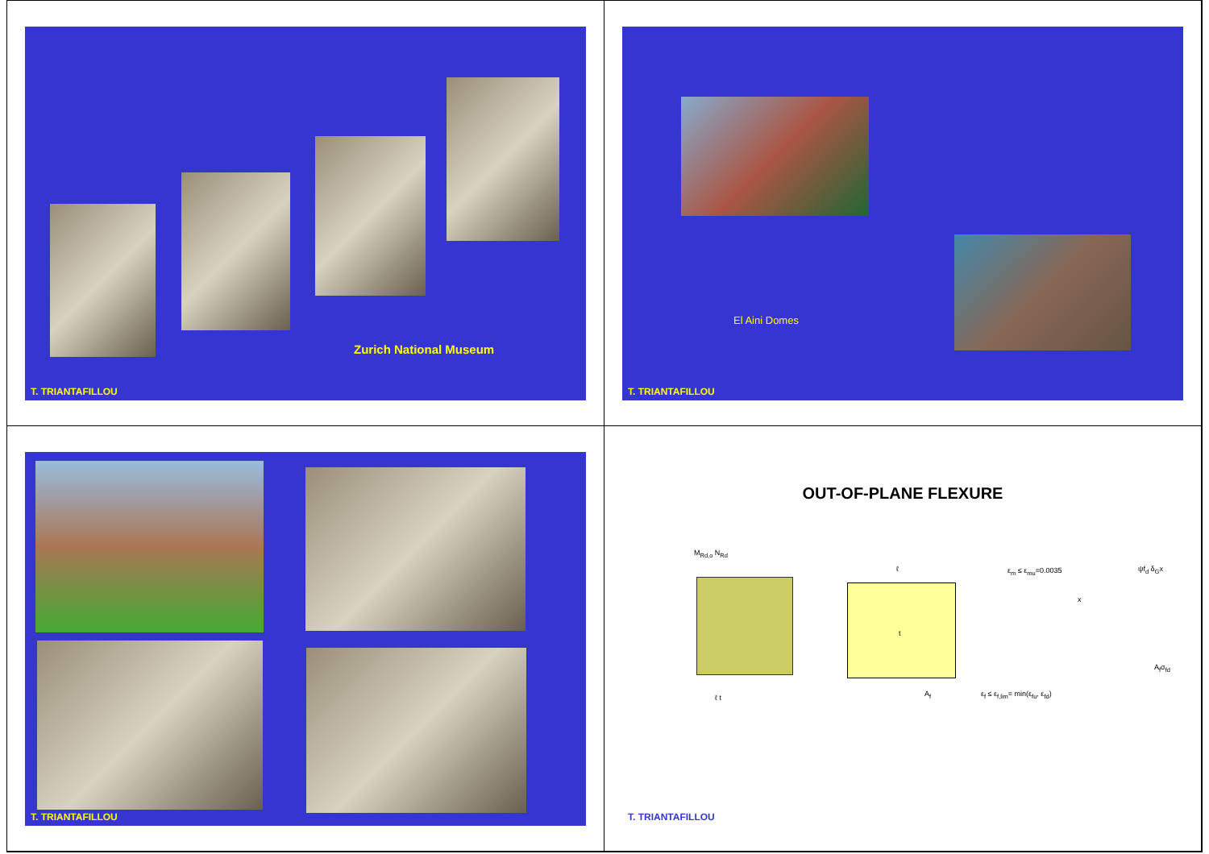Zurich National Museum
T. TRIANTAFILLOU
El Aini Domes
T. TRIANTAFILLOU
T. TRIANTAFILLOU
OUT-OF-PLANE FLEXURE
M<sub>Rd,o</sub> N<sub>Rd</sub>
ℓ t
ℓ
t
A<sub>f</sub>
ε<sub>m</sub> ≤ ε<sub>mu</sub>=0.0035
x
ε<sub>f</sub> ≤ ε<sub>f,lim</sub>= min(ε<sub>fu</sub>, ε<sub>fd</sub>)
ψf<sub>d</sub> δ<sub>G</sub>x
A<sub>f</sub>σ<sub>fd</sub>
T. TRIANTAFILLOU